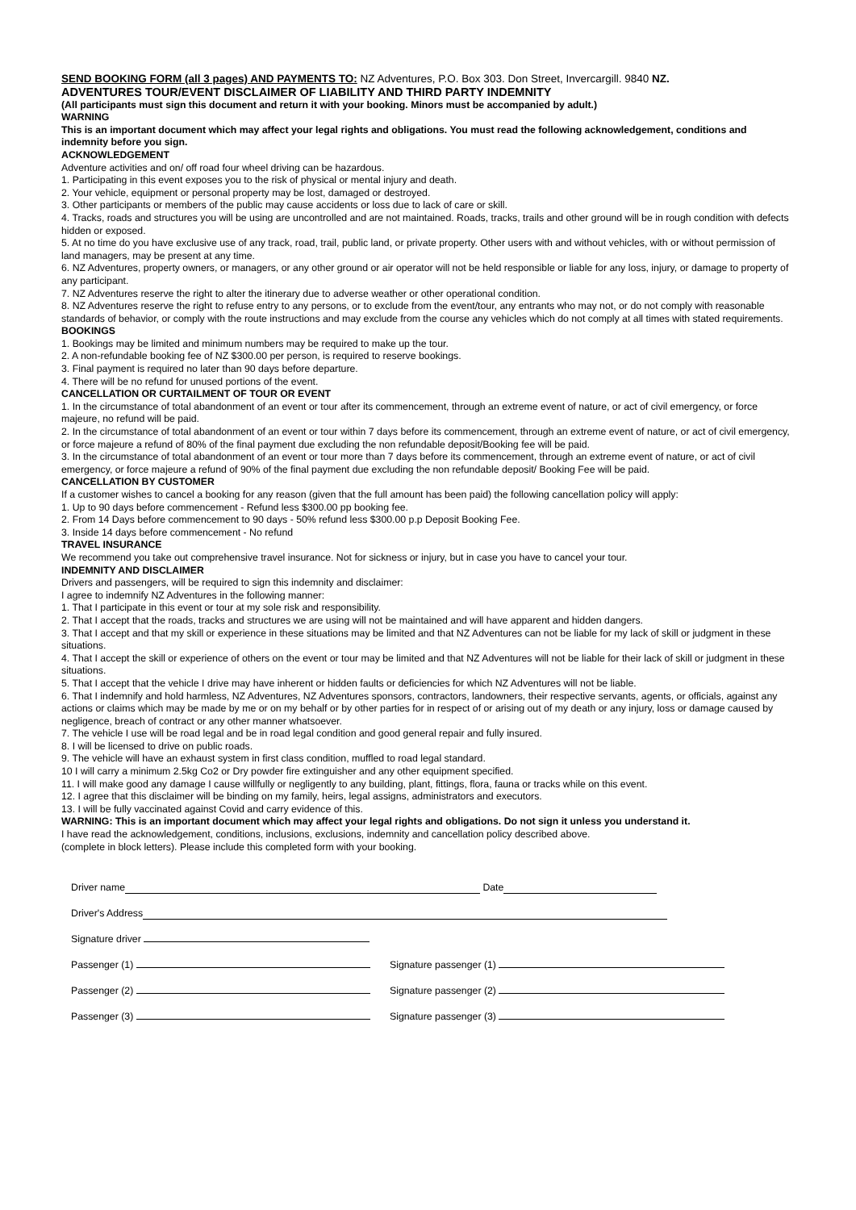SEND BOOKING FORM (all 3 pages) AND PAYMENTS TO: NZ Adventures, P.O. Box 303. Don Street, Invercargill. 9840 NZ.
ADVENTURES TOUR/EVENT DISCLAIMER OF LIABILITY AND THIRD PARTY INDEMNITY
(All participants must sign this document and return it with your booking. Minors must be accompanied by adult.)
WARNING
This is an important document which may affect your legal rights and obligations. You must read the following acknowledgement, conditions and indemnity before you sign.
ACKNOWLEDGEMENT
Adventure activities and on/ off road four wheel driving can be hazardous.
1. Participating in this event exposes you to the risk of physical or mental injury and death.
2. Your vehicle, equipment or personal property may be lost, damaged or destroyed.
3. Other participants or members of the public may cause accidents or loss due to lack of care or skill.
4. Tracks, roads and structures you will be using are uncontrolled and are not maintained. Roads, tracks, trails and other ground will be in rough condition with defects hidden or exposed.
5. At no time do you have exclusive use of any track, road, trail, public land, or private property. Other users with and without vehicles, with or without permission of land managers, may be present at any time.
6. NZ Adventures, property owners, or managers, or any other ground or air operator will not be held responsible or liable for any loss, injury, or damage to property of any participant.
7. NZ Adventures reserve the right to alter the itinerary due to adverse weather or other operational condition.
8. NZ Adventures reserve the right to refuse entry to any persons, or to exclude from the event/tour, any entrants who may not, or do not comply with reasonable standards of behavior, or comply with the route instructions and may exclude from the course any vehicles which do not comply at all times with stated requirements.
BOOKINGS
1. Bookings may be limited and minimum numbers may be required to make up the tour.
2. A non-refundable booking fee of NZ $300.00 per person, is required to reserve bookings.
3. Final payment is required no later than 90 days before departure.
4. There will be no refund for unused portions of the event.
CANCELLATION OR CURTAILMENT OF TOUR OR EVENT
1. In the circumstance of total abandonment of an event or tour after its commencement, through an extreme event of nature, or act of civil emergency, or force majeure, no refund will be paid.
2. In the circumstance of total abandonment of an event or tour within 7 days before its commencement, through an extreme event of nature, or act of civil emergency, or force majeure a refund of 80% of the final payment due excluding the non refundable deposit/Booking fee will be paid.
3. In the circumstance of total abandonment of an event or tour more than 7 days before its commencement, through an extreme event of nature, or act of civil emergency, or force majeure a refund of 90% of the final payment due excluding the non refundable deposit/ Booking Fee will be paid.
CANCELLATION BY CUSTOMER
If a customer wishes to cancel a booking for any reason (given that the full amount has been paid) the following cancellation policy will apply:
1. Up to 90 days before commencement - Refund less $300.00 pp booking fee.
2. From 14 Days before commencement to 90 days - 50% refund less $300.00 p.p Deposit Booking Fee.
3. Inside 14 days before commencement - No refund
TRAVEL INSURANCE
We recommend you take out comprehensive travel insurance. Not for sickness or injury, but in case you have to cancel your tour.
INDEMNITY AND DISCLAIMER
Drivers and passengers, will be required to sign this indemnity and disclaimer:
I agree to indemnify NZ Adventures in the following manner:
1. That I participate in this event or tour at my sole risk and responsibility.
2. That I accept that the roads, tracks and structures we are using will not be maintained and will have apparent and hidden dangers.
3. That I accept and that my skill or experience in these situations may be limited and that NZ Adventures can not be liable for my lack of skill or judgment in these situations.
4. That I accept the skill or experience of others on the event or tour may be limited and that NZ Adventures will not be liable for their lack of skill or judgment in these situations.
5. That I accept that the vehicle I drive may have inherent or hidden faults or deficiencies for which NZ Adventures will not be liable.
6. That I indemnify and hold harmless, NZ Adventures, NZ Adventures sponsors, contractors, landowners, their respective servants, agents, or officials, against any actions or claims which may be made by me or on my behalf or by other parties for in respect of or arising out of my death or any injury, loss or damage caused by negligence, breach of contract or any other manner whatsoever.
7. The vehicle I use will be road legal and be in road legal condition and good general repair and fully insured.
8. I will be licensed to drive on public roads.
9. The vehicle will have an exhaust system in first class condition, muffled to road legal standard.
10 I will carry a minimum 2.5kg Co2 or Dry powder fire extinguisher and any other equipment specified.
11. I will make good any damage I cause willfully or negligently to any building, plant, fittings, flora, fauna or tracks while on this event.
12. I agree that this disclaimer will be binding on my family, heirs, legal assigns, administrators and executors.
13. I will be fully vaccinated against Covid and carry evidence of this.
WARNING: This is an important document which may affect your legal rights and obligations. Do not sign it unless you understand it.
I have read the acknowledgement, conditions, inclusions, exclusions, indemnity and cancellation policy described above.
(complete in block letters). Please include this completed form with your booking.
Driver name Date
Driver's Address
Signature driver
Passenger (1)
Signature passenger (1)
Passenger (2)
Signature passenger (2)
Passenger (3)
Signature passenger (3)